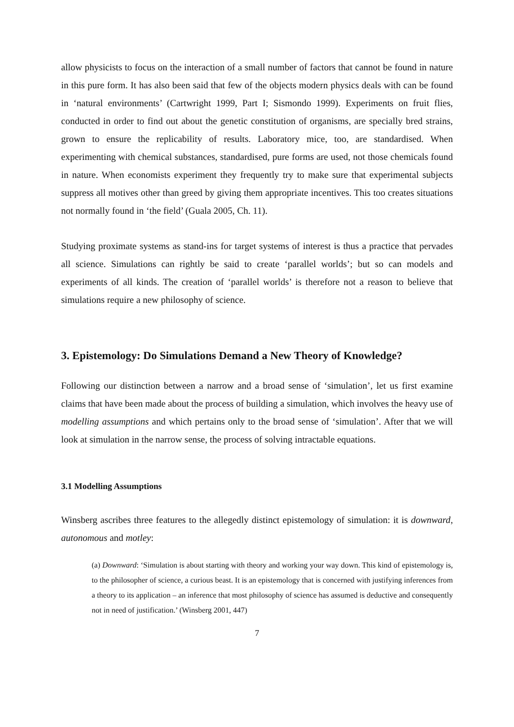allow physicists to focus on the interaction of a small number of factors that cannot be found in nature in this pure form. It has also been said that few of the objects modern physics deals with can be found in ‘natural environments’ (Cartwright 1999, Part I; Sismondo 1999). Experiments on fruit flies, conducted in order to find out about the genetic constitution of organisms, are specially bred strains, grown to ensure the replicability of results. Laboratory mice, too, are standardised. When experimenting with chemical substances, standardised, pure forms are used, not those chemicals found in nature. When economists experiment they frequently try to make sure that experimental subjects suppress all motives other than greed by giving them appropriate incentives. This too creates situations not normally found in ‘the field’ (Guala 2005, Ch. 11).
Studying proximate systems as stand-ins for target systems of interest is thus a practice that pervades all science. Simulations can rightly be said to create ‘parallel worlds’; but so can models and experiments of all kinds. The creation of ‘parallel worlds’ is therefore not a reason to believe that simulations require a new philosophy of science.
3. Epistemology: Do Simulations Demand a New Theory of Knowledge?
Following our distinction between a narrow and a broad sense of ‘simulation’, let us first examine claims that have been made about the process of building a simulation, which involves the heavy use of modelling assumptions and which pertains only to the broad sense of ‘simulation’. After that we will look at simulation in the narrow sense, the process of solving intractable equations.
3.1 Modelling Assumptions
Winsberg ascribes three features to the allegedly distinct epistemology of simulation: it is downward, autonomous and motley:
(a) Downward: ‘Simulation is about starting with theory and working your way down. This kind of epistemology is, to the philosopher of science, a curious beast. It is an epistemology that is concerned with justifying inferences from a theory to its application – an inference that most philosophy of science has assumed is deductive and consequently not in need of justification.’ (Winsberg 2001, 447)
7